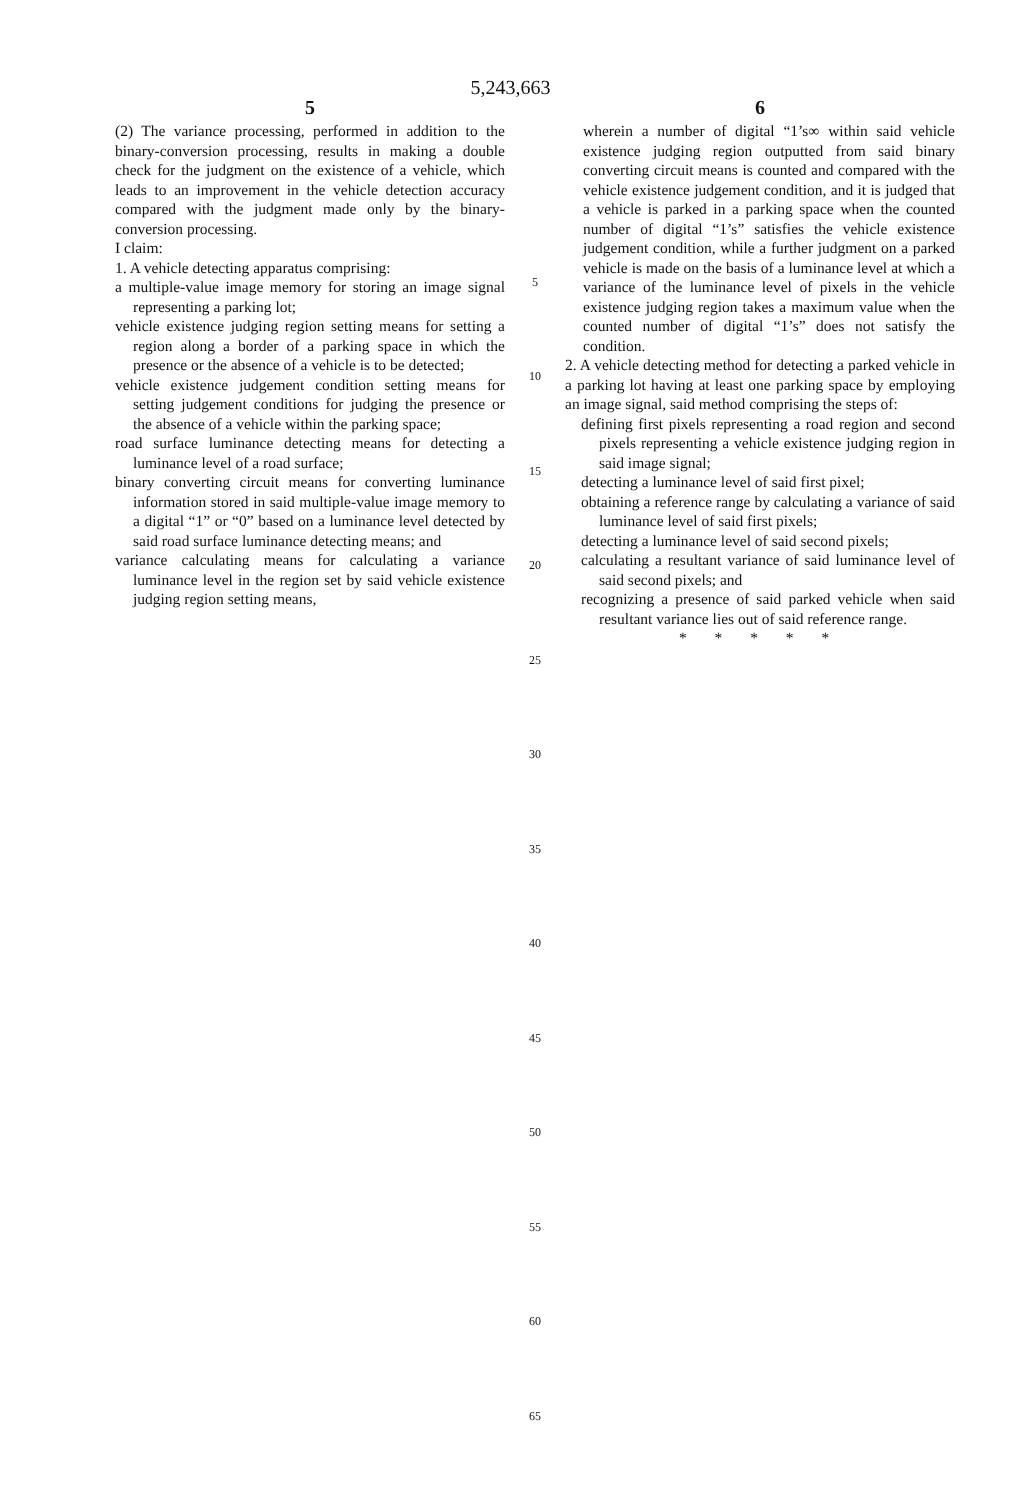5,243,663
5
(2) The variance processing, performed in addition to the binary-conversion processing, results in making a double check for the judgment on the existence of a vehicle, which leads to an improvement in the vehicle detection accuracy compared with the judgment made only by the binary-conversion processing.
I claim:
1. A vehicle detecting apparatus comprising:
a multiple-value image memory for storing an image signal representing a parking lot;
vehicle existence judging region setting means for setting a region along a border of a parking space in which the presence or the absence of a vehicle is to be detected;
vehicle existence judgement condition setting means for setting judgement conditions for judging the presence or the absence of a vehicle within the parking space;
road surface luminance detecting means for detecting a luminance level of a road surface;
binary converting circuit means for converting luminance information stored in said multiple-value image memory to a digital “1” or “0” based on a luminance level detected by said road surface luminance detecting means; and
variance calculating means for calculating a variance luminance level in the region set by said vehicle existence judging region setting means,
5
10
15
20
25
30
35
40
45
50
55
60
65
6
wherein a number of digital “1’s∞ within said vehicle existence judging region outputted from said binary converting circuit means is counted and compared with the vehicle existence judgement condition, and it is judged that a vehicle is parked in a parking space when the counted number of digital “1’s” satisfies the vehicle existence judgement condition, while a further judgment on a parked vehicle is made on the basis of a luminance level at which a variance of the luminance level of pixels in the vehicle existence judging region takes a maximum value when the counted number of digital “1’s” does not satisfy the condition.
2. A vehicle detecting method for detecting a parked vehicle in a parking lot having at least one parking space by employing an image signal, said method comprising the steps of:
defining first pixels representing a road region and second pixels representing a vehicle existence judging region in said image signal;
detecting a luminance level of said first pixel;
obtaining a reference range by calculating a variance of said luminance level of said first pixels;
detecting a luminance level of said second pixels;
calculating a resultant variance of said luminance level of said second pixels; and
recognizing a presence of said parked vehicle when said resultant variance lies out of said reference range.
* * * * *